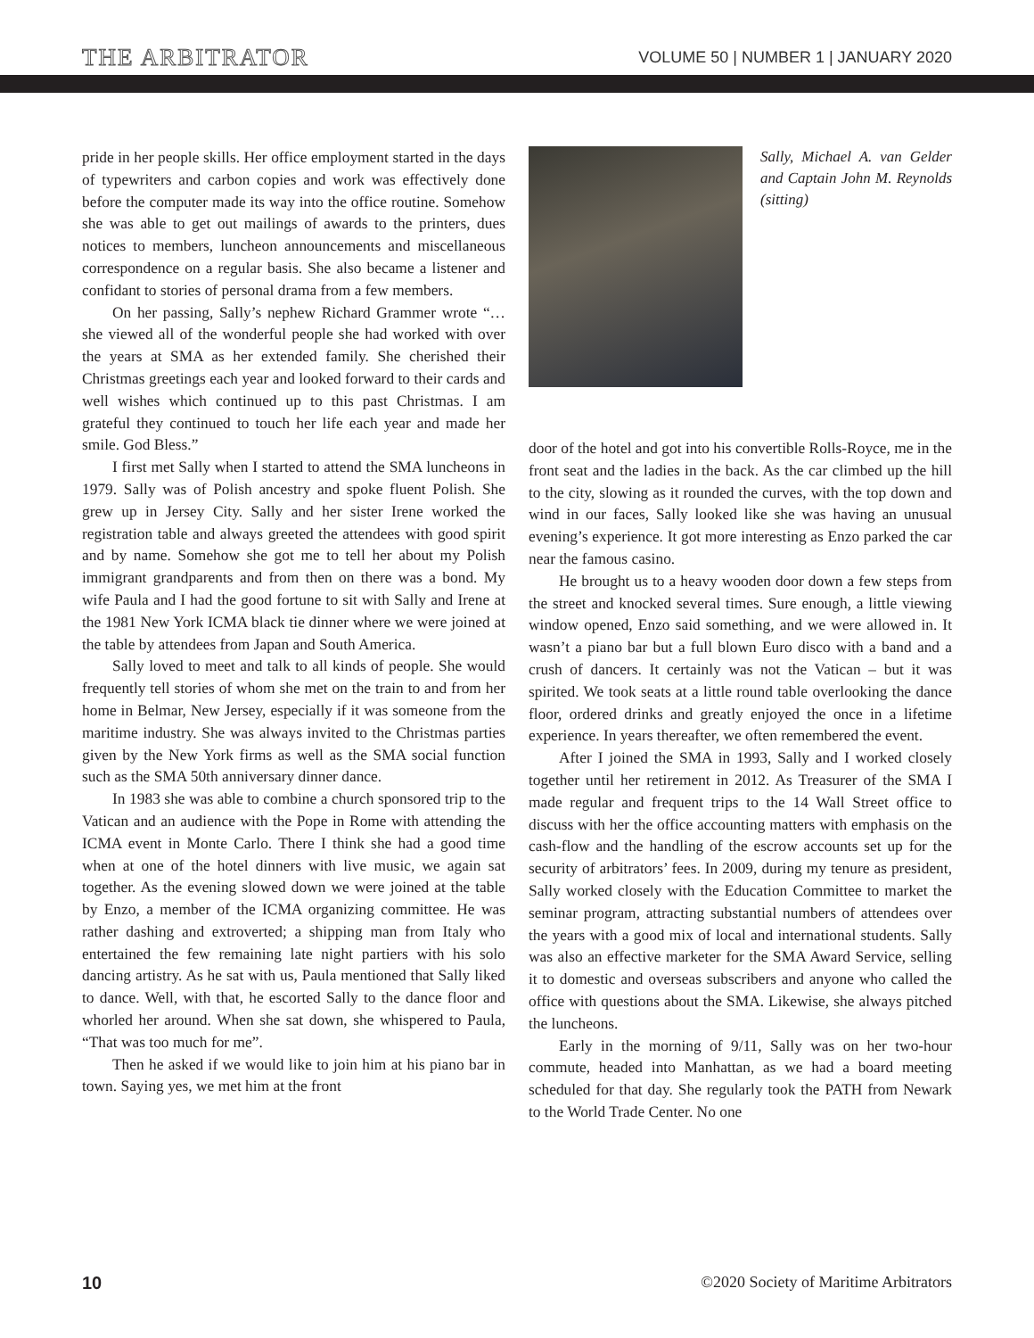THE ARBITRATOR VOLUME 50 | NUMBER 1 | JANUARY 2020
pride in her people skills. Her office employment started in the days of typewriters and carbon copies and work was effectively done before the computer made its way into the office routine. Somehow she was able to get out mailings of awards to the printers, dues notices to members, luncheon announcements and miscellaneous correspondence on a regular basis. She also became a listener and confidant to stories of personal drama from a few members.
On her passing, Sally’s nephew Richard Grammer wrote “…she viewed all of the wonderful people she had worked with over the years at SMA as her extended family. She cherished their Christmas greetings each year and looked forward to their cards and well wishes which continued up to this past Christmas. I am grateful they continued to touch her life each year and made her smile. God Bless.”
I first met Sally when I started to attend the SMA luncheons in 1979. Sally was of Polish ancestry and spoke fluent Polish. She grew up in Jersey City. Sally and her sister Irene worked the registration table and always greeted the attendees with good spirit and by name. Somehow she got me to tell her about my Polish immigrant grandparents and from then on there was a bond. My wife Paula and I had the good fortune to sit with Sally and Irene at the 1981 New York ICMA black tie dinner where we were joined at the table by attendees from Japan and South America.
Sally loved to meet and talk to all kinds of people. She would frequently tell stories of whom she met on the train to and from her home in Belmar, New Jersey, especially if it was someone from the maritime industry. She was always invited to the Christmas parties given by the New York firms as well as the SMA social function such as the SMA 50th anniversary dinner dance.
In 1983 she was able to combine a church sponsored trip to the Vatican and an audience with the Pope in Rome with attending the ICMA event in Monte Carlo. There I think she had a good time when at one of the hotel dinners with live music, we again sat together. As the evening slowed down we were joined at the table by Enzo, a member of the ICMA organizing committee. He was rather dashing and extroverted; a shipping man from Italy who entertained the few remaining late night partiers with his solo dancing artistry. As he sat with us, Paula mentioned that Sally liked to dance. Well, with that, he escorted Sally to the dance floor and whorled her around. When she sat down, she whispered to Paula, “That was too much for me”.
Then he asked if we would like to join him at his piano bar in town. Saying yes, we met him at the front
Sally, Michael A. van Gelder and Captain John M. Reynolds (sitting)
door of the hotel and got into his convertible Rolls-Royce, me in the front seat and the ladies in the back. As the car climbed up the hill to the city, slowing as it rounded the curves, with the top down and wind in our faces, Sally looked like she was having an unusual evening’s experience. It got more interesting as Enzo parked the car near the famous casino.
He brought us to a heavy wooden door down a few steps from the street and knocked several times. Sure enough, a little viewing window opened, Enzo said something, and we were allowed in. It wasn’t a piano bar but a full blown Euro disco with a band and a crush of dancers. It certainly was not the Vatican – but it was spirited. We took seats at a little round table overlooking the dance floor, ordered drinks and greatly enjoyed the once in a lifetime experience. In years thereafter, we often remembered the event.
After I joined the SMA in 1993, Sally and I worked closely together until her retirement in 2012. As Treasurer of the SMA I made regular and frequent trips to the 14 Wall Street office to discuss with her the office accounting matters with emphasis on the cash-flow and the handling of the escrow accounts set up for the security of arbitrators’ fees. In 2009, during my tenure as president, Sally worked closely with the Education Committee to market the seminar program, attracting substantial numbers of attendees over the years with a good mix of local and international students. Sally was also an effective marketer for the SMA Award Service, selling it to domestic and overseas subscribers and anyone who called the office with questions about the SMA. Likewise, she always pitched the luncheons.
Early in the morning of 9/11, Sally was on her two-hour commute, headed into Manhattan, as we had a board meeting scheduled for that day. She regularly took the PATH from Newark to the World Trade Center. No one
10 ©2020 Society of Maritime Arbitrators